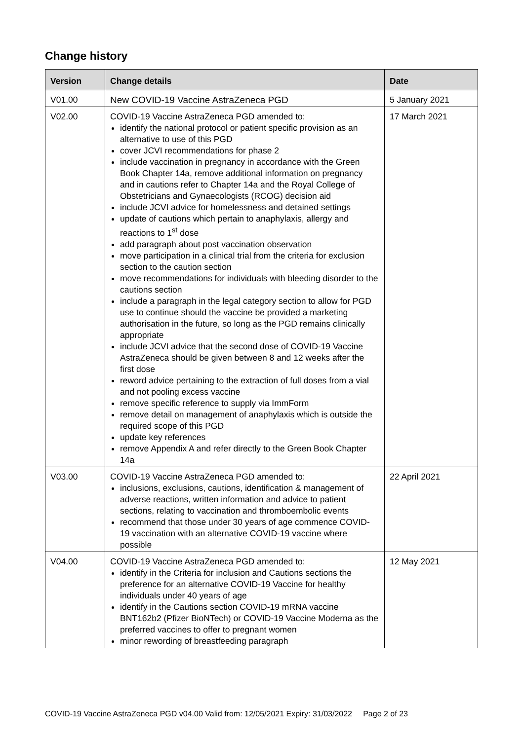Change history
| Version | Change details | Date |
| --- | --- | --- |
| V01.00 | New COVID-19 Vaccine AstraZeneca PGD | 5 January 2021 |
| V02.00 | COVID-19 Vaccine AstraZeneca PGD amended to: identify the national protocol or patient specific provision as an alternative to use of this PGD cover JCVI recommendations for phase 2 include vaccination in pregnancy in accordance with the Green Book Chapter 14a, remove additional information on pregnancy and in cautions refer to Chapter 14a and the Royal College of Obstetricians and Gynaecologists (RCOG) decision aid include JCVI advice for homelessness and detained settings update of cautions which pertain to anaphylaxis, allergy and reactions to 1<sup>st</sup> dose add paragraph about post vaccination observation move participation in a clinical trial from the criteria for exclusion section to the caution section move recommendations for individuals with bleeding disorder to the cautions section include a paragraph in the legal category section to allow for PGD use to continue should the vaccine be provided a marketing authorisation in the future, so long as the PGD remains clinically appropriate include JCVI advice that the second dose of COVID-19 Vaccine AstraZeneca should be given between 8 and 12 weeks after the first dose reword advice pertaining to the extraction of full doses from a vial and not pooling excess vaccine remove specific reference to supply via ImmForm remove detail on management of anaphylaxis which is outside the required scope of this PGD update key references remove Appendix A and refer directly to the Green Book Chapter 14a | 17 March 2021 |
| V03.00 | COVID-19 Vaccine AstraZeneca PGD amended to: inclusions, exclusions, cautions, identification & management of adverse reactions, written information and advice to patient sections, relating to vaccination and thromboembolic events recommend that those under 30 years of age commence COVID-19 vaccination with an alternative COVID-19 vaccine where possible | 22 April 2021 |
| V04.00 | COVID-19 Vaccine AstraZeneca PGD amended to: identify in the Criteria for inclusion and Cautions sections the preference for an alternative COVID-19 Vaccine for healthy individuals under 40 years of age identify in the Cautions section COVID-19 mRNA vaccine BNT162b2 (Pfizer BioNTech) or COVID-19 Vaccine Moderna as the preferred vaccines to offer to pregnant women minor rewording of breastfeeding paragraph | 12 May 2021 |
COVID-19 Vaccine AstraZeneca PGD v04.00 Valid from: 12/05/2021 Expiry: 31/03/2022 Page 2 of 23